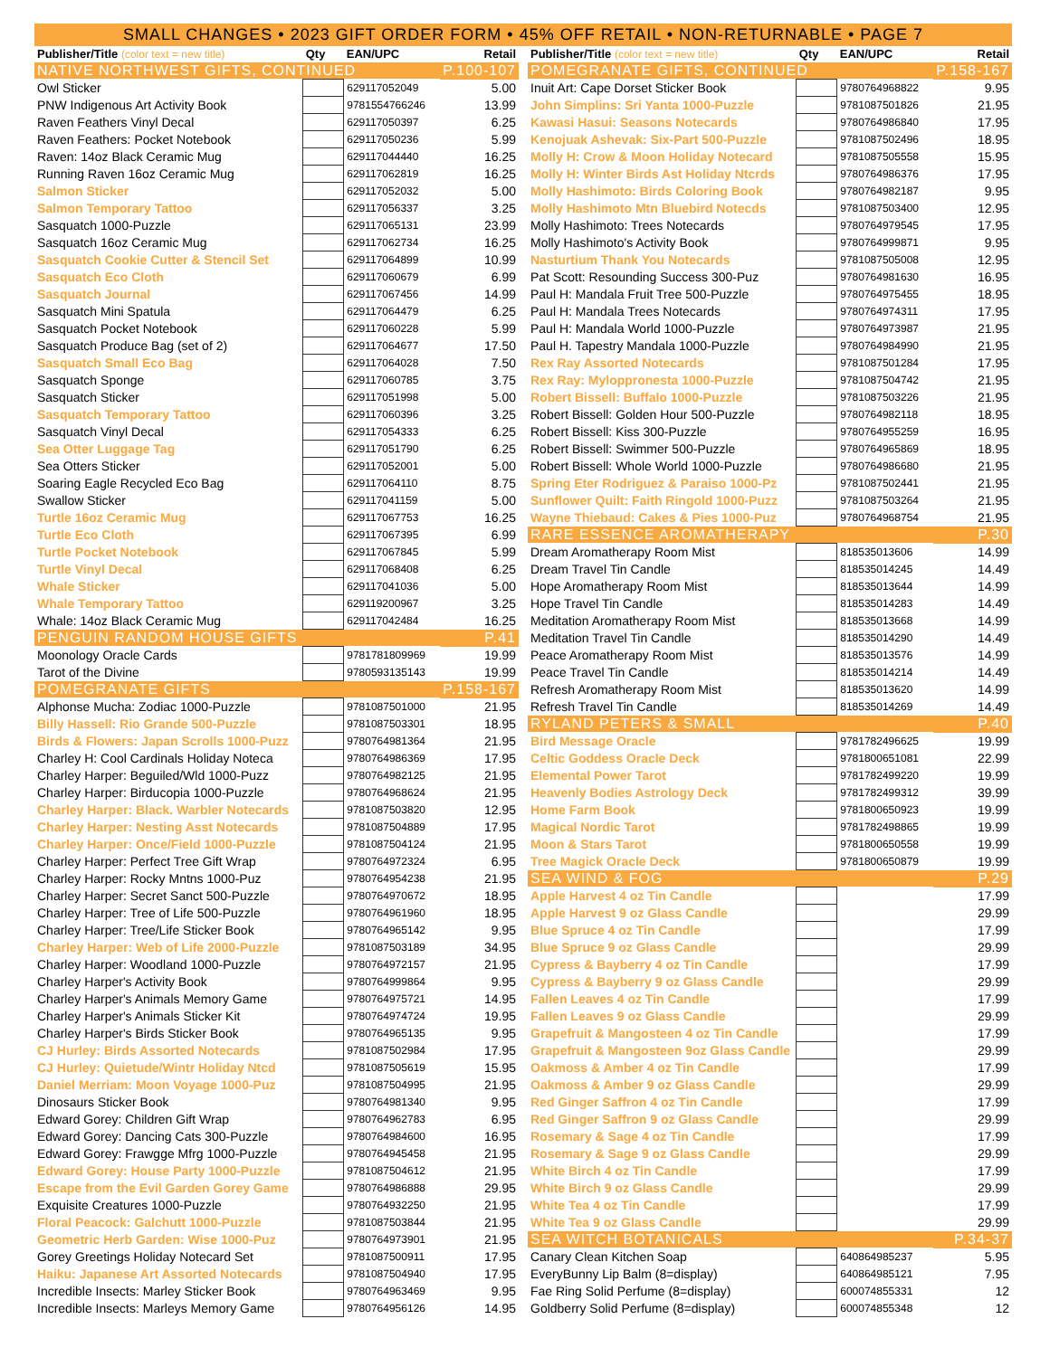SMALL CHANGES • 2023 GIFT ORDER FORM • 45% OFF RETAIL • NON-RETURNABLE • PAGE 7
| Publisher/Title (color text = new title) | Qty | EAN/UPC | Retail |
| --- | --- | --- | --- |
| NATIVE NORTHWEST GIFTS, CONTINUED | | | P.100-107 |
| Owl Sticker | | 629117052049 | 5.00 |
| PNW Indigenous Art Activity Book | | 9781554766246 | 13.99 |
| Raven Feathers Vinyl Decal | | 629117050397 | 6.25 |
| Raven Feathers: Pocket Notebook | | 629117050236 | 5.99 |
| Raven: 14oz Black Ceramic Mug | | 629117044440 | 16.25 |
| Running Raven 16oz Ceramic Mug | | 629117062819 | 16.25 |
| Salmon Sticker | | 629117052032 | 5.00 |
| Salmon Temporary Tattoo | | 629117056337 | 3.25 |
| Sasquatch 1000-Puzzle | | 629117065131 | 23.99 |
| Sasquatch 16oz Ceramic Mug | | 629117062734 | 16.25 |
| Sasquatch Cookie Cutter & Stencil Set | | 629117064899 | 10.99 |
| Sasquatch Eco Cloth | | 629117060679 | 6.99 |
| Sasquatch Journal | | 629117067456 | 14.99 |
| Sasquatch Mini Spatula | | 629117064479 | 6.25 |
| Sasquatch Pocket Notebook | | 629117060228 | 5.99 |
| Sasquatch Produce Bag (set of 2) | | 629117064677 | 17.50 |
| Sasquatch Small Eco Bag | | 629117064028 | 7.50 |
| Sasquatch Sponge | | 629117060785 | 3.75 |
| Sasquatch Sticker | | 629117051998 | 5.00 |
| Sasquatch Temporary Tattoo | | 629117060396 | 3.25 |
| Sasquatch Vinyl Decal | | 629117054333 | 6.25 |
| Sea Otter Luggage Tag | | 629117051790 | 6.25 |
| Sea Otters Sticker | | 629117052001 | 5.00 |
| Soaring Eagle Recycled Eco Bag | | 629117064110 | 8.75 |
| Swallow Sticker | | 629117041159 | 5.00 |
| Turtle 16oz Ceramic Mug | | 629117067753 | 16.25 |
| Turtle Eco Cloth | | 629117067395 | 6.99 |
| Turtle Pocket Notebook | | 629117067845 | 5.99 |
| Turtle Vinyl Decal | | 629117068408 | 6.25 |
| Whale Sticker | | 629117041036 | 5.00 |
| Whale Temporary Tattoo | | 629119200967 | 3.25 |
| Whale: 14oz Black Ceramic Mug | | 629117042484 | 16.25 |
| PENGUIN RANDOM HOUSE GIFTS | | | P.41 |
| Moonology Oracle Cards | | 9781781809969 | 19.99 |
| Tarot of the Divine | | 9780593135143 | 19.99 |
| POMEGRANATE GIFTS | | | P.158-167 |
| Alphonse Mucha: Zodiac 1000-Puzzle | | 9781087501000 | 21.95 |
| Billy Hassell: Rio Grande 500-Puzzle | | 9781087503301 | 18.95 |
| Birds & Flowers: Japan Scrolls 1000-Puzz | | 9780764981364 | 21.95 |
| Charley H: Cool Cardinals Holiday Noteca | | 9780764986369 | 17.95 |
| Charley Harper: Beguiled/Wld 1000-Puzz | | 9780764982125 | 21.95 |
| Charley Harper: Birducopia 1000-Puzzle | | 9780764968624 | 21.95 |
| Charley Harper: Black. Warbler Notecards | | 9781087503820 | 12.95 |
| Charley Harper: Nesting Asst Notecards | | 9781087504889 | 17.95 |
| Charley Harper: Once/Field 1000-Puzzle | | 9781087504124 | 21.95 |
| Charley Harper: Perfect Tree Gift Wrap | | 9780764972324 | 6.95 |
| Charley Harper: Rocky Mntns 1000-Puz | | 9780764954238 | 21.95 |
| Charley Harper: Secret Sanct 500-Puzzle | | 9780764970672 | 18.95 |
| Charley Harper: Tree of Life 500-Puzzle | | 9780764961960 | 18.95 |
| Charley Harper: Tree/Life Sticker Book | | 9780764965142 | 9.95 |
| Charley Harper: Web of Life 2000-Puzzle | | 9781087503189 | 34.95 |
| Charley Harper: Woodland 1000-Puzzle | | 9780764972157 | 21.95 |
| Charley Harper's Activity Book | | 9780764999864 | 9.95 |
| Charley Harper's Animals Memory Game | | 9780764975721 | 14.95 |
| Charley Harper's Animals Sticker Kit | | 9780764974724 | 19.95 |
| Charley Harper's Birds Sticker Book | | 9780764965135 | 9.95 |
| CJ Hurley: Birds Assorted Notecards | | 9781087502984 | 17.95 |
| CJ Hurley: Quietude/Wintr Holiday Ntcd | | 9781087505619 | 15.95 |
| Daniel Merriam: Moon Voyage 1000-Puz | | 9781087504995 | 21.95 |
| Dinosaurs Sticker Book | | 9780764981340 | 9.95 |
| Edward Gorey: Children Gift Wrap | | 9780764962783 | 6.95 |
| Edward Gorey: Dancing Cats 300-Puzzle | | 9780764984600 | 16.95 |
| Edward Gorey: Frawgge Mfrg 1000-Puzzle | | 9780764945458 | 21.95 |
| Edward Gorey: House Party 1000-Puzzle | | 9781087504612 | 21.95 |
| Escape from the Evil Garden Gorey Game | | 9780764986888 | 29.95 |
| Exquisite Creatures 1000-Puzzle | | 9780764932250 | 21.95 |
| Floral Peacock: Galchutt 1000-Puzzle | | 9781087503844 | 21.95 |
| Geometric Herb Garden: Wise 1000-Puz | | 9780764973901 | 21.95 |
| Gorey Greetings Holiday Notecard Set | | 9781087500911 | 17.95 |
| Haiku: Japanese Art Assorted Notecards | | 9781087504940 | 17.95 |
| Incredible Insects: Marley Sticker Book | | 9780764963469 | 9.95 |
| Incredible Insects: Marleys Memory Game | | 9780764956126 | 14.95 |
| Publisher/Title (color text = new title) | Qty | EAN/UPC | Retail |
| --- | --- | --- | --- |
| POMEGRANATE GIFTS, CONTINUED | | | P.158-167 |
| Inuit Art: Cape Dorset Sticker Book | | 9780764968822 | 9.95 |
| John Simplins: Sri Yanta 1000-Puzzle | | 9781087501826 | 21.95 |
| Kawasi Hasui: Seasons Notecards | | 9780764986840 | 17.95 |
| Kenojuak Ashevak: Six-Part 500-Puzzle | | 9781087502496 | 18.95 |
| Molly H: Crow & Moon Holiday Notecard | | 9781087505558 | 15.95 |
| Molly H: Winter Birds Ast Holiday Ntcrds | | 9780764986376 | 17.95 |
| Molly Hashimoto: Birds Coloring Book | | 9780764982187 | 9.95 |
| Molly Hashimoto Mtn Bluebird Notecds | | 9781087503400 | 12.95 |
| Molly Hashimoto: Trees Notecards | | 9780764979545 | 17.95 |
| Molly Hashimoto's Activity Book | | 9780764999871 | 9.95 |
| Nasturtium Thank You Notecards | | 9781087505008 | 12.95 |
| Pat Scott: Resounding Success 300-Puz | | 9780764981630 | 16.95 |
| Paul H: Mandala Fruit Tree 500-Puzzle | | 9780764975455 | 18.95 |
| Paul H: Mandala Trees Notecards | | 9780764974311 | 17.95 |
| Paul H: Mandala World 1000-Puzzle | | 9780764973987 | 21.95 |
| Paul H. Tapestry Mandala 1000-Puzzle | | 9780764984990 | 21.95 |
| Rex Ray Assorted Notecards | | 9781087501284 | 17.95 |
| Rex Ray: Myloppronesta 1000-Puzzle | | 9781087504742 | 21.95 |
| Robert Bissell: Buffalo 1000-Puzzle | | 9781087503226 | 21.95 |
| Robert Bissell: Golden Hour 500-Puzzle | | 9780764982118 | 18.95 |
| Robert Bissell: Kiss 300-Puzzle | | 9780764955259 | 16.95 |
| Robert Bissell: Swimmer 500-Puzzle | | 9780764965869 | 18.95 |
| Robert Bissell: Whole World 1000-Puzzle | | 9780764986680 | 21.95 |
| Spring Eter Rodriguez & Paraiso 1000-Pz | | 9781087502441 | 21.95 |
| Sunflower Quilt: Faith Ringold 1000-Puzz | | 9781087503264 | 21.95 |
| Wayne Thiebaud: Cakes & Pies 1000-Puz | | 9780764968754 | 21.95 |
| RARE ESSENCE AROMATHERAPY | | | P.30 |
| Dream Aromatherapy Room Mist | | 818535013606 | 14.99 |
| Dream Travel Tin Candle | | 818535014245 | 14.49 |
| Hope Aromatherapy Room Mist | | 818535013644 | 14.99 |
| Hope Travel Tin Candle | | 818535014283 | 14.49 |
| Meditation Aromatherapy Room Mist | | 818535013668 | 14.99 |
| Meditation Travel Tin Candle | | 818535014290 | 14.49 |
| Peace Aromatherapy Room Mist | | 818535013576 | 14.99 |
| Peace Travel Tin Candle | | 818535014214 | 14.49 |
| Refresh Aromatherapy Room Mist | | 818535013620 | 14.99 |
| Refresh Travel Tin Candle | | 818535014269 | 14.49 |
| RYLAND PETERS & SMALL | | | P.40 |
| Bird Message Oracle | | 9781782496625 | 19.99 |
| Celtic Goddess Oracle Deck | | 9781800651081 | 22.99 |
| Elemental Power Tarot | | 9781782499220 | 19.99 |
| Heavenly Bodies Astrology Deck | | 9781782499312 | 39.99 |
| Home Farm Book | | 9781800650923 | 19.99 |
| Magical Nordic Tarot | | 9781782498865 | 19.99 |
| Moon & Stars Tarot | | 9781800650558 | 19.99 |
| Tree Magick Oracle Deck | | 9781800650879 | 19.99 |
| SEA WIND & FOG | | | P.29 |
| Apple Harvest 4 oz Tin Candle | | | 17.99 |
| Apple Harvest 9 oz Glass Candle | | | 29.99 |
| Blue Spruce 4 oz Tin Candle | | | 17.99 |
| Blue Spruce 9 oz Glass Candle | | | 29.99 |
| Cypress & Bayberry 4 oz Tin Candle | | | 17.99 |
| Cypress & Bayberry 9 oz Glass Candle | | | 29.99 |
| Fallen Leaves 4 oz Tin Candle | | | 17.99 |
| Fallen Leaves 9 oz Glass Candle | | | 29.99 |
| Grapefruit & Mangosteen 4 oz Tin Candle | | | 17.99 |
| Grapefruit & Mangosteen 9oz Glass Candle | | | 29.99 |
| Oakmoss & Amber 4 oz Tin Candle | | | 17.99 |
| Oakmoss & Amber 9 oz Glass Candle | | | 29.99 |
| Red Ginger Saffron 4 oz Tin Candle | | | 17.99 |
| Red Ginger Saffron 9 oz Glass Candle | | | 29.99 |
| Rosemary & Sage 4 oz Tin Candle | | | 17.99 |
| Rosemary & Sage 9 oz Glass Candle | | | 29.99 |
| White Birch 4 oz Tin Candle | | | 17.99 |
| White Birch 9 oz Glass Candle | | | 29.99 |
| White Tea 4 oz Tin Candle | | | 17.99 |
| White Tea 9 oz Glass Candle | | | 29.99 |
| SEA WITCH BOTANICALS | | | P.34-37 |
| Canary Clean Kitchen Soap | | 640864985237 | 5.95 |
| EveryBunny Lip Balm (8=display) | | 640864985121 | 7.95 |
| Fae Ring Solid Perfume (8=display) | | 600074855331 | 12 |
| Goldberry Solid Perfume (8=display) | | 600074855348 | 12 |